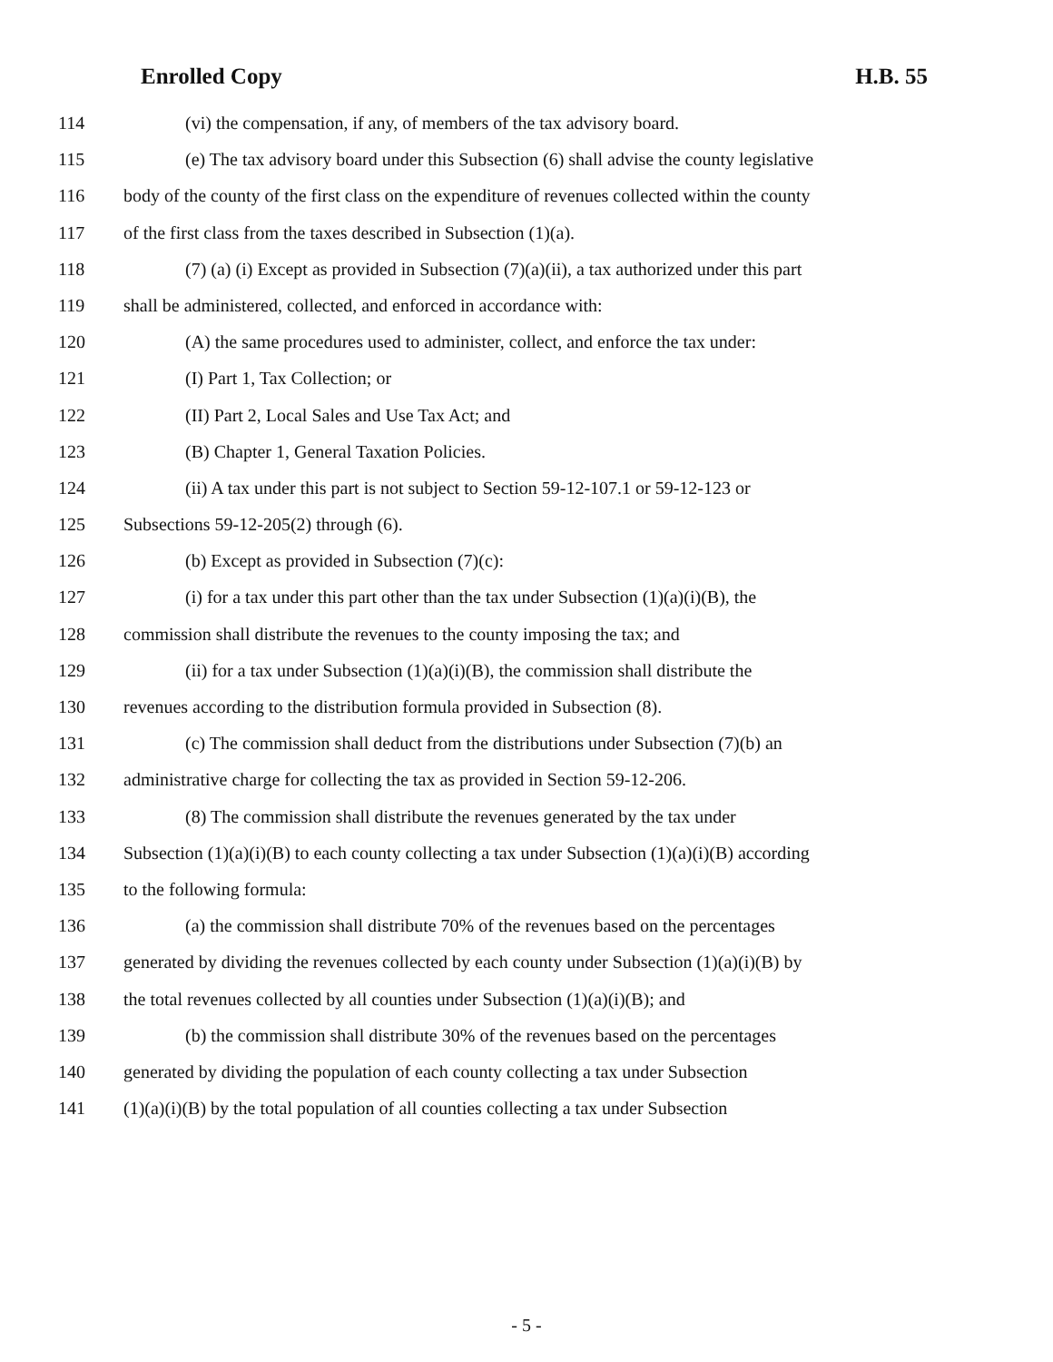Enrolled Copy H.B. 55
114 (vi) the compensation, if any, of members of the tax advisory board.
115 (e) The tax advisory board under this Subsection (6) shall advise the county legislative
116 body of the county of the first class on the expenditure of revenues collected within the county
117 of the first class from the taxes described in Subsection (1)(a).
118 (7) (a) (i) Except as provided in Subsection (7)(a)(ii), a tax authorized under this part
119 shall be administered, collected, and enforced in accordance with:
120 (A) the same procedures used to administer, collect, and enforce the tax under:
121 (I) Part 1, Tax Collection; or
122 (II) Part 2, Local Sales and Use Tax Act; and
123 (B) Chapter 1, General Taxation Policies.
124 (ii) A tax under this part is not subject to Section 59-12-107.1 or 59-12-123 or
125 Subsections 59-12-205(2) through (6).
126 (b) Except as provided in Subsection (7)(c):
127 (i) for a tax under this part other than the tax under Subsection (1)(a)(i)(B), the
128 commission shall distribute the revenues to the county imposing the tax; and
129 (ii) for a tax under Subsection (1)(a)(i)(B), the commission shall distribute the
130 revenues according to the distribution formula provided in Subsection (8).
131 (c) The commission shall deduct from the distributions under Subsection (7)(b) an
132 administrative charge for collecting the tax as provided in Section 59-12-206.
133 (8) The commission shall distribute the revenues generated by the tax under
134 Subsection (1)(a)(i)(B) to each county collecting a tax under Subsection (1)(a)(i)(B) according
135 to the following formula:
136 (a) the commission shall distribute 70% of the revenues based on the percentages
137 generated by dividing the revenues collected by each county under Subsection (1)(a)(i)(B) by
138 the total revenues collected by all counties under Subsection (1)(a)(i)(B); and
139 (b) the commission shall distribute 30% of the revenues based on the percentages
140 generated by dividing the population of each county collecting a tax under Subsection
141 (1)(a)(i)(B) by the total population of all counties collecting a tax under Subsection
- 5 -